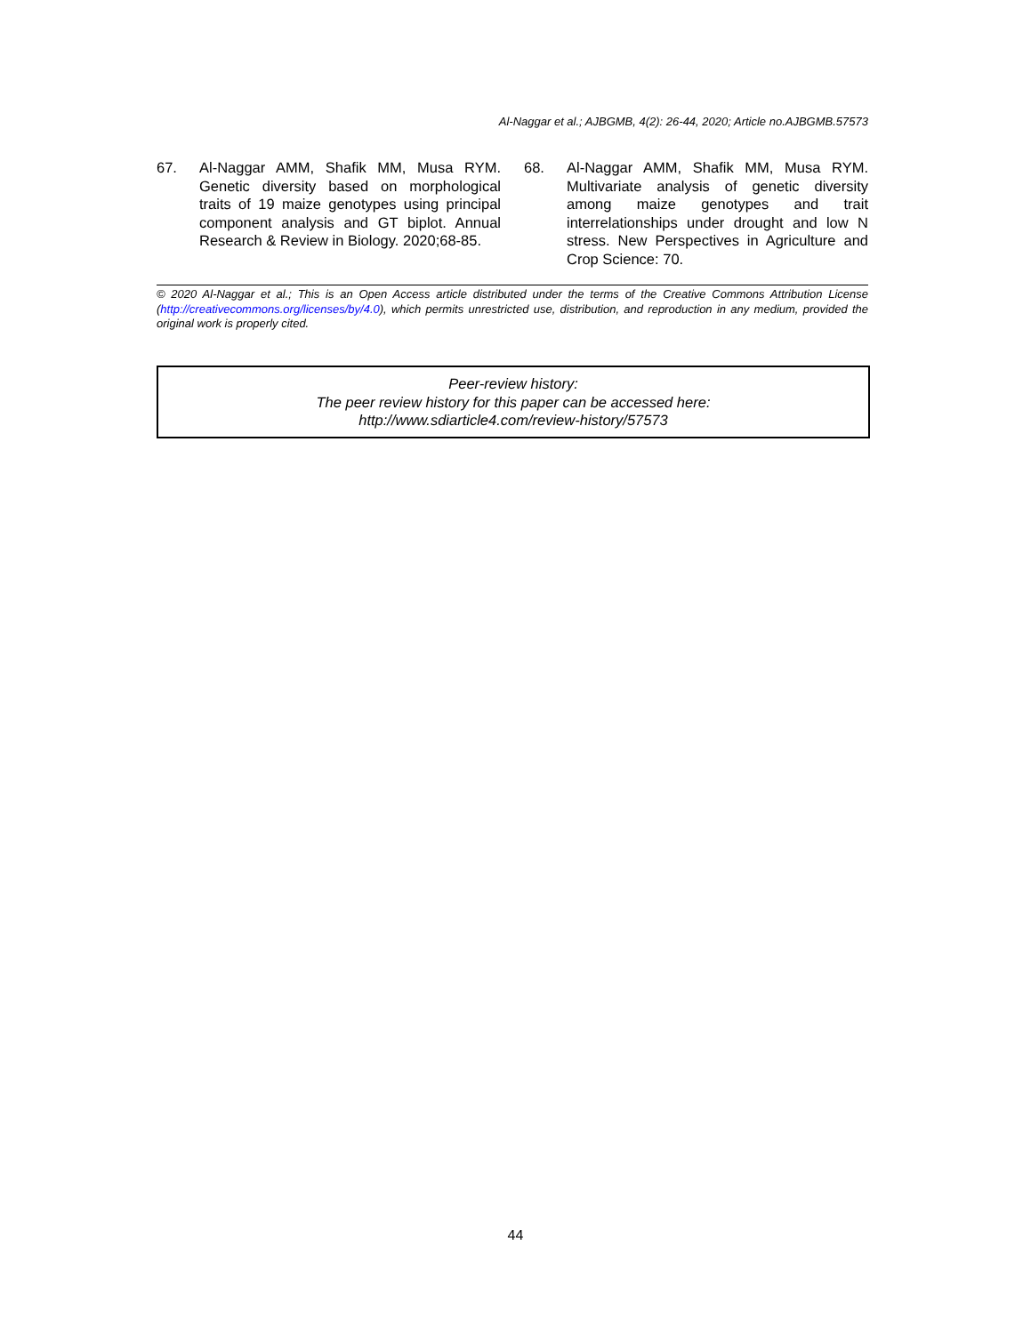Al-Naggar et al.; AJBGMB, 4(2): 26-44, 2020; Article no.AJBGMB.57573
67. Al-Naggar AMM, Shafik MM, Musa RYM. Genetic diversity based on morphological traits of 19 maize genotypes using principal component analysis and GT biplot. Annual Research & Review in Biology. 2020;68-85.
68. Al-Naggar AMM, Shafik MM, Musa RYM. Multivariate analysis of genetic diversity among maize genotypes and trait interrelationships under drought and low N stress. New Perspectives in Agriculture and Crop Science: 70.
© 2020 Al-Naggar et al.; This is an Open Access article distributed under the terms of the Creative Commons Attribution License (http://creativecommons.org/licenses/by/4.0), which permits unrestricted use, distribution, and reproduction in any medium, provided the original work is properly cited.
Peer-review history:
The peer review history for this paper can be accessed here:
http://www.sdiarticle4.com/review-history/57573
44